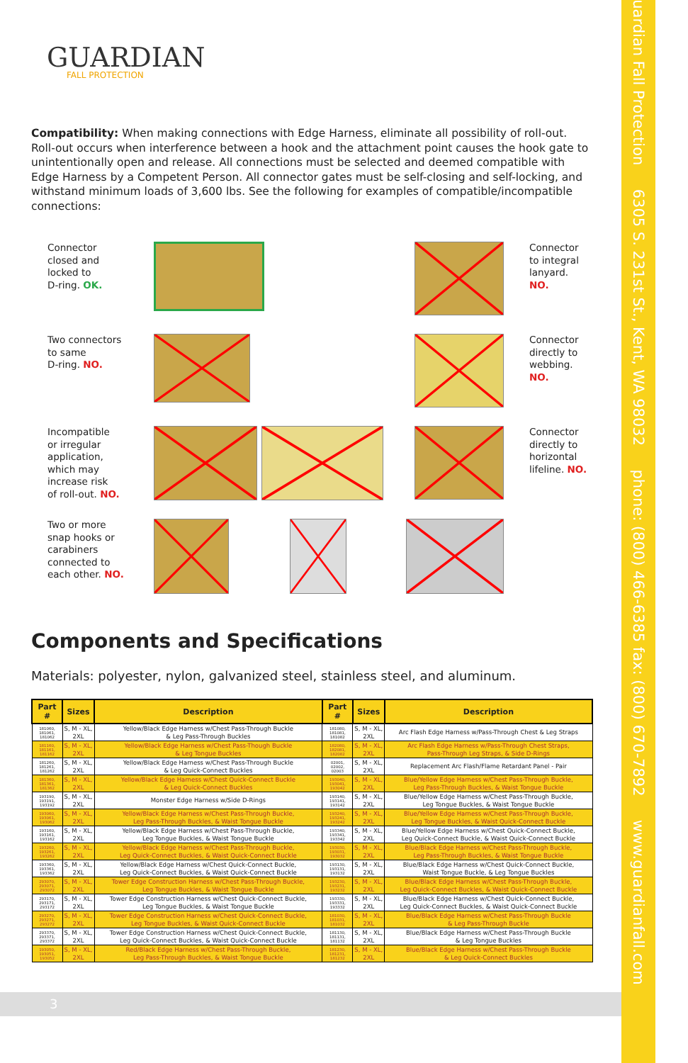GUARDIAN
FALL PROTECTION
Compatibility: When making connections with Edge Harness, eliminate all possibility of roll-out. Roll-out occurs when interference between a hook and the attachment point causes the hook gate to unintentionally open and release. All connections must be selected and deemed compatible with Edge Harness by a Competent Person. All connector gates must be self-closing and self-locking, and withstand minimum loads of 3,600 lbs. See the following for examples of compatible/incompatible connections:
Connector
closed and
locked to
D-ring. OK.
Connector
to integral
lanyard.
NO.
Two connectors
to same
D-ring. NO.
Connector
directly to
webbing.
NO.
Incompatible
or irregular
application,
which may
increase risk
of roll-out. NO.
Connector
directly to
horizontal
lifeline. NO.
Two or more
snap hooks or
carabiners
connected to
each other. NO.
Components and Specifications
Materials: polyester, nylon, galvanized steel, stainless steel, and aluminum.
| Part # | Sizes | Description | Part # | Sizes | Description |
| --- | --- | --- | --- | --- | --- |
| 181060, 181061, 181062 | S, M - XL, 2XL | Yellow/Black Edge Harness w/Chest Pass-Through Buckle & Leg Pass-Through Buckles | 181080, 181081, 181082 | S, M - XL, 2XL | Arc Flash Edge Harness w/Pass-Through Chest & Leg Straps |
| 181160, 181161, 181162 | S, M - XL, 2XL | Yellow/Black Edge Harness w/Chest Pass-Though Buckle & Leg Tongue Buckles | 182080, 182081, 182082 | S, M - XL, 2XL | Arc Flash Edge Harness w/Pass-Through Chest Straps, Pass-Through Leg Straps, & Side D-Rings |
| 181260, 181261, 181262 | S, M - XL, 2XL | Yellow/Black Edge Harness w/Chest Pass-Through Buckle & Leg Quick-Connect Buckles | 02001, 02002, 02003 | S, M - XL, 2XL | Replacement Arc Flash/Flame Retardant Panel - Pair |
| 181360, 181361, 181362 | S, M - XL, 2XL | Yellow/Black Edge Harness w/Chest Quick-Connect Buckle & Leg Quick-Connect Buckles | 193040, 193041, 193042 | S, M - XL, 2XL | Blue/Yellow Edge Harness w/Chest Pass-Through Buckle, Leg Pass-Through Buckles, & Waist Tongue Buckle |
| 193190, 193191, 193192 | S, M - XL, 2XL | Monster Edge Harness w/Side D-Rings | 193140, 193141, 193142 | S, M - XL, 2XL | Blue/Yellow Edge Harness w/Chest Pass-Through Buckle, Leg Tongue Buckles, & Waist Tongue Buckle |
| 193060, 193061, 193062 | S, M - XL, 2XL | Yellow/Black Edge Harness w/Chest Pass-Through Buckle, Leg Pass-Through Buckles, & Waist Tongue Buckle | 193240, 193241, 193242 | S, M - XL, 2XL | Blue/Yellow Edge Harness w/Chest Pass-Through Buckle, Leg Tongue Buckles, & Waist Quick-Connect Buckle |
| 193160, 193161, 193162 | S, M - XL, 2XL | Yellow/Black Edge Harness w/Chest Pass-Through Buckle, Leg Tongue Buckles, & Waist Tongue Buckle | 193340, 193341, 193342 | S, M - XL, 2XL | Blue/Yellow Edge Harness w/Chest Quick-Connect Buckle, Leg Quick-Connect Buckle, & Waist Quick-Connect Buckle |
| 193260, 193261, 193262 | S, M - XL, 2XL | Yellow/Black Edge Harness w/Chest Pass-Through Buckle, Leg Quick-Connect Buckles, & Waist Quick-Connect Buckle | 193030, 193031, 193032 | S, M - XL, 2XL | Blue/Black Edge Harness w/Chest Pass-Through Buckle, Leg Pass-Through Buckles, & Waist Tongue Buckle |
| 193360, 193361, 193362 | S, M - XL, 2XL | Yellow/Black Edge Harness w/Chest Quick-Connect Buckle, Leg Quick-Connect Buckles, & Waist Quick-Connect Buckle | 193130, 193131, 193132 | S, M - XL, 2XL | Blue/Black Edge Harness w/Chest Quick-Connect Buckle, Waist Tongue Buckle, & Leg Tongue Buckles |
| 293070, 293071, 293072 | S, M - XL, 2XL | Tower Edge Construction Harness w/Chest Pass-Through Buckle, Leg Tongue Buckles, & Waist Tongue Buckle | 193230, 193231, 193232 | S, M - XL, 2XL | Blue/Black Edge Harness w/Chest Pass-Through Buckle, Leg Quick-Connect Buckles, & Waist Quick-Connect Buckle |
| 293170, 293171, 293172 | S, M - XL, 2XL | Tower Edge Construction Harness w/Chest Quick-Connect Buckle, Leg Tongue Buckles, & Waist Tongue Buckle | 193330, 193331, 193332 | S, M - XL, 2XL | Blue/Black Edge Harness w/Chest Quick-Connect Buckle, Leg Quick-Connect Buckles, & Waist Quick-Connect Buckle |
| 293270, 293271, 293272 | S, M - XL, 2XL | Tower Edge Construction Harness w/Chest Quick-Connect Buckle, Leg Tongue Buckles, & Waist Quick-Connect Buckle | 181030, 181031, 181032 | S, M - XL, 2XL | Blue/Black Edge Harness w/Chest Pass-Through Buckle & Leg Pass-Through Buckle |
| 293370, 293371, 293372 | S, M - XL, 2XL | Tower Edge Construction Harness w/Chest Quick-Connect Buckle, Leg Quick-Connect Buckles, & Waist Quick-Connect Buckle | 181130, 181131, 181132 | S, M - XL, 2XL | Blue/Black Edge Harness w/Chest Pass-Through Buckle & Leg Tongue Buckles |
| 193050, 193051, 193052 | S, M - XL, 2XL | Red/Black Edge Harness w/Chest Pass-Through Buckle, Leg Pass-Through Buckles, & Waist Tongue Buckle | 181230, 181231, 181232 | S, M - XL, 2XL | Blue/Black Edge Harness w/Chest Pass-Through Buckle & Leg Quick-Connect Buckles |
3
Guardian Fall Protection 6305 S. 231st St., Kent, WA 98032 phone: (800) 466-6385 fax: (800) 670-7892 www.guardianfall.com